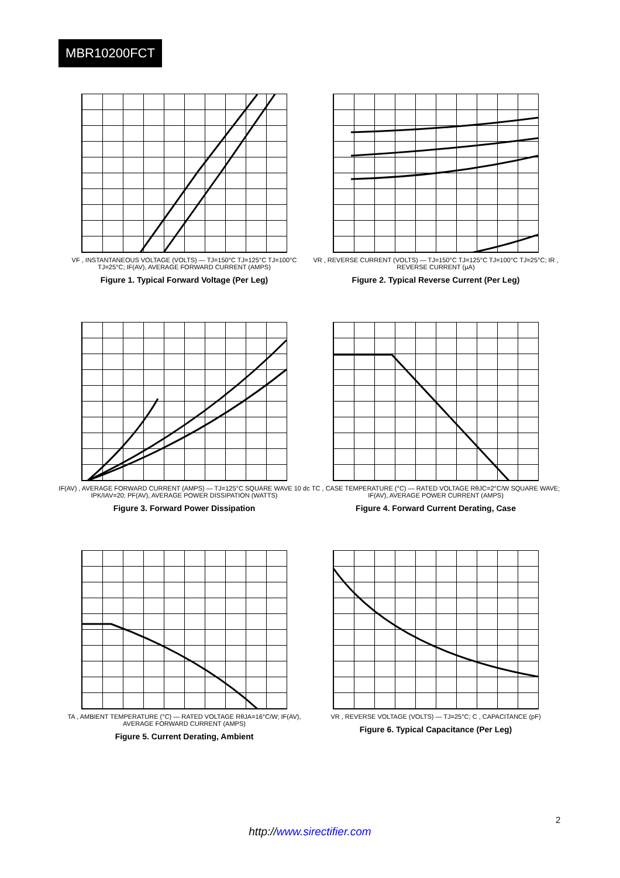MBR10200FCT
VF , INSTANTANEOUS VOLTAGE (VOLTS) — TJ=150°C TJ=125°C TJ=100°C TJ=25°C; IF(AV), AVERAGE FORWARD CURRENT (AMPS)
Figure 1. Typical Forward Voltage (Per Leg)
VR , REVERSE CURRENT (VOLTS) — TJ=150°C TJ=125°C TJ=100°C TJ=25°C; IR , REVERSE CURRENT (μA)
Figure 2. Typical Reverse Current (Per Leg)
IF(AV) , AVERAGE FORWARD CURRENT (AMPS) — TJ=125°C SQUARE WAVE 10 dc IPK/IAV=20; PF(AV), AVERAGE POWER DISSIPATION (WATTS)
Figure 3. Forward Power Dissipation
TC , CASE TEMPERATURE (°C) — RATED VOLTAGE RθJC=2°C/W SQUARE WAVE; IF(AV), AVERAGE POWER CURRENT (AMPS)
Figure 4. Forward Current Derating, Case
TA , AMBIENT TEMPERATURE (°C) — RATED VOLTAGE RθJA=16°C/W; IF(AV), AVERAGE FORWARD CURRENT (AMPS)
Figure 5. Current Derating, Ambient
VR , REVERSE VOLTAGE (VOLTS) — TJ=25°C; C , CAPACITANCE (pF)
Figure 6. Typical Capacitance (Per Leg)
2
http://www.sirectifier.com